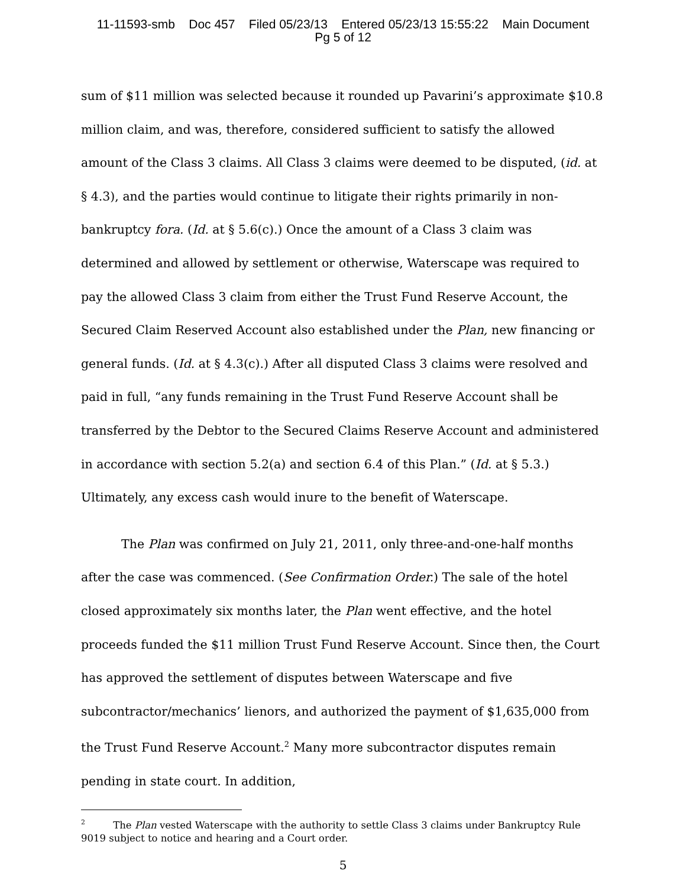11-11593-smb Doc 457 Filed 05/23/13 Entered 05/23/13 15:55:22 Main Document
Pg 5 of 12
sum of $11 million was selected because it rounded up Pavarini’s approximate $10.8 million claim, and was, therefore, considered sufficient to satisfy the allowed amount of the Class 3 claims. All Class 3 claims were deemed to be disputed, (id. at § 4.3), and the parties would continue to litigate their rights primarily in non-bankruptcy fora. (Id. at § 5.6(c).) Once the amount of a Class 3 claim was determined and allowed by settlement or otherwise, Waterscape was required to pay the allowed Class 3 claim from either the Trust Fund Reserve Account, the Secured Claim Reserved Account also established under the Plan, new financing or general funds. (Id. at § 4.3(c).) After all disputed Class 3 claims were resolved and paid in full, “any funds remaining in the Trust Fund Reserve Account shall be transferred by the Debtor to the Secured Claims Reserve Account and administered in accordance with section 5.2(a) and section 6.4 of this Plan.” (Id. at § 5.3.) Ultimately, any excess cash would inure to the benefit of Waterscape.
The Plan was confirmed on July 21, 2011, only three-and-one-half months after the case was commenced. (See Confirmation Order.) The sale of the hotel closed approximately six months later, the Plan went effective, and the hotel proceeds funded the $11 million Trust Fund Reserve Account. Since then, the Court has approved the settlement of disputes between Waterscape and five subcontractor/mechanics’ lienors, and authorized the payment of $1,635,000 from the Trust Fund Reserve Account.<sup>2</sup> Many more subcontractor disputes remain pending in state court. In addition,
<sup>2</sup> The Plan vested Waterscape with the authority to settle Class 3 claims under Bankruptcy Rule 9019 subject to notice and hearing and a Court order.
5